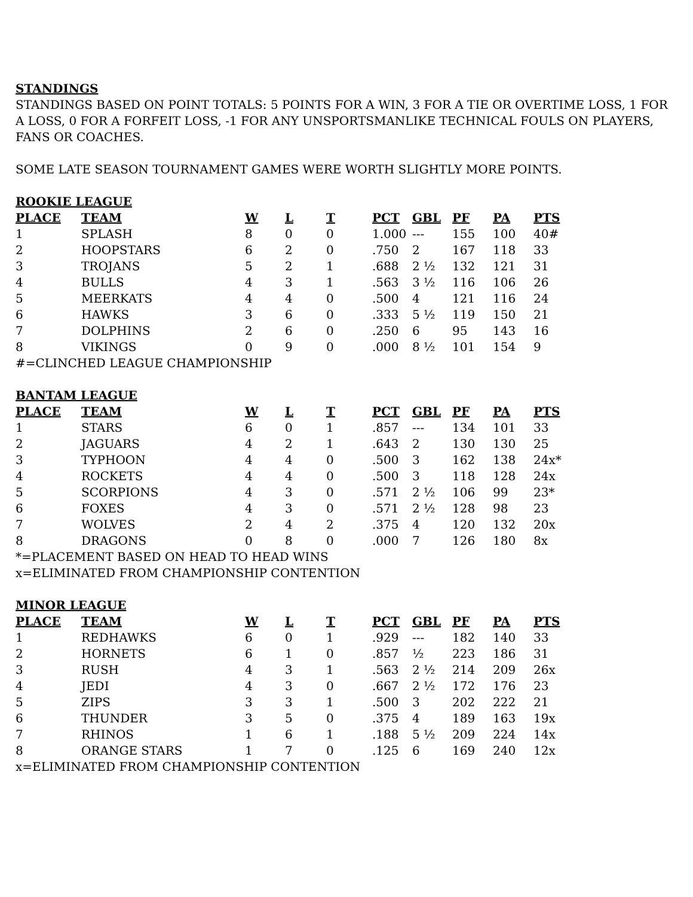STANDINGS
STANDINGS BASED ON POINT TOTALS: 5 POINTS FOR A WIN, 3 FOR A TIE OR OVERTIME LOSS, 1 FOR
A LOSS, 0 FOR A FORFEIT LOSS, -1 FOR ANY UNSPORTSMANLIKE TECHNICAL FOULS ON PLAYERS,
FANS OR COACHES.
SOME LATE SEASON TOURNAMENT GAMES WERE WORTH SLIGHTLY MORE POINTS.
ROOKIE LEAGUE
| PLACE | TEAM | W | L | T | PCT | GBL | PF | PA | PTS |
| --- | --- | --- | --- | --- | --- | --- | --- | --- | --- |
| 1 | SPLASH | 8 | 0 | 0 | 1.000 | --- | 155 | 100 | 40# |
| 2 | HOOPSTARS | 6 | 2 | 0 | .750 | 2 | 167 | 118 | 33 |
| 3 | TROJANS | 5 | 2 | 1 | .688 | 2 ½ | 132 | 121 | 31 |
| 4 | BULLS | 4 | 3 | 1 | .563 | 3 ½ | 116 | 106 | 26 |
| 5 | MEERKATS | 4 | 4 | 0 | .500 | 4 | 121 | 116 | 24 |
| 6 | HAWKS | 3 | 6 | 0 | .333 | 5 ½ | 119 | 150 | 21 |
| 7 | DOLPHINS | 2 | 6 | 0 | .250 | 6 | 95 | 143 | 16 |
| 8 | VIKINGS | 0 | 9 | 0 | .000 | 8 ½ | 101 | 154 | 9 |
#=CLINCHED LEAGUE CHAMPIONSHIP
BANTAM LEAGUE
| PLACE | TEAM | W | L | T | PCT | GBL | PF | PA | PTS |
| --- | --- | --- | --- | --- | --- | --- | --- | --- | --- |
| 1 | STARS | 6 | 0 | 1 | .857 | --- | 134 | 101 | 33 |
| 2 | JAGUARS | 4 | 2 | 1 | .643 | 2 | 130 | 130 | 25 |
| 3 | TYPHOON | 4 | 4 | 0 | .500 | 3 | 162 | 138 | 24x* |
| 4 | ROCKETS | 4 | 4 | 0 | .500 | 3 | 118 | 128 | 24x |
| 5 | SCORPIONS | 4 | 3 | 0 | .571 | 2 ½ | 106 | 99 | 23* |
| 6 | FOXES | 4 | 3 | 0 | .571 | 2 ½ | 128 | 98 | 23 |
| 7 | WOLVES | 2 | 4 | 2 | .375 | 4 | 120 | 132 | 20x |
| 8 | DRAGONS | 0 | 8 | 0 | .000 | 7 | 126 | 180 | 8x |
*=PLACEMENT BASED ON HEAD TO HEAD WINS
x=ELIMINATED FROM CHAMPIONSHIP CONTENTION
MINOR LEAGUE
| PLACE | TEAM | W | L | T | PCT | GBL | PF | PA | PTS |
| --- | --- | --- | --- | --- | --- | --- | --- | --- | --- |
| 1 | REDHAWKS | 6 | 0 | 1 | .929 | --- | 182 | 140 | 33 |
| 2 | HORNETS | 6 | 1 | 0 | .857 | ½ | 223 | 186 | 31 |
| 3 | RUSH | 4 | 3 | 1 | .563 | 2 ½ | 214 | 209 | 26x |
| 4 | JEDI | 4 | 3 | 0 | .667 | 2 ½ | 172 | 176 | 23 |
| 5 | ZIPS | 3 | 3 | 1 | .500 | 3 | 202 | 222 | 21 |
| 6 | THUNDER | 3 | 5 | 0 | .375 | 4 | 189 | 163 | 19x |
| 7 | RHINOS | 1 | 6 | 1 | .188 | 5 ½ | 209 | 224 | 14x |
| 8 | ORANGE STARS | 1 | 7 | 0 | .125 | 6 | 169 | 240 | 12x |
x=ELIMINATED FROM CHAMPIONSHIP CONTENTION